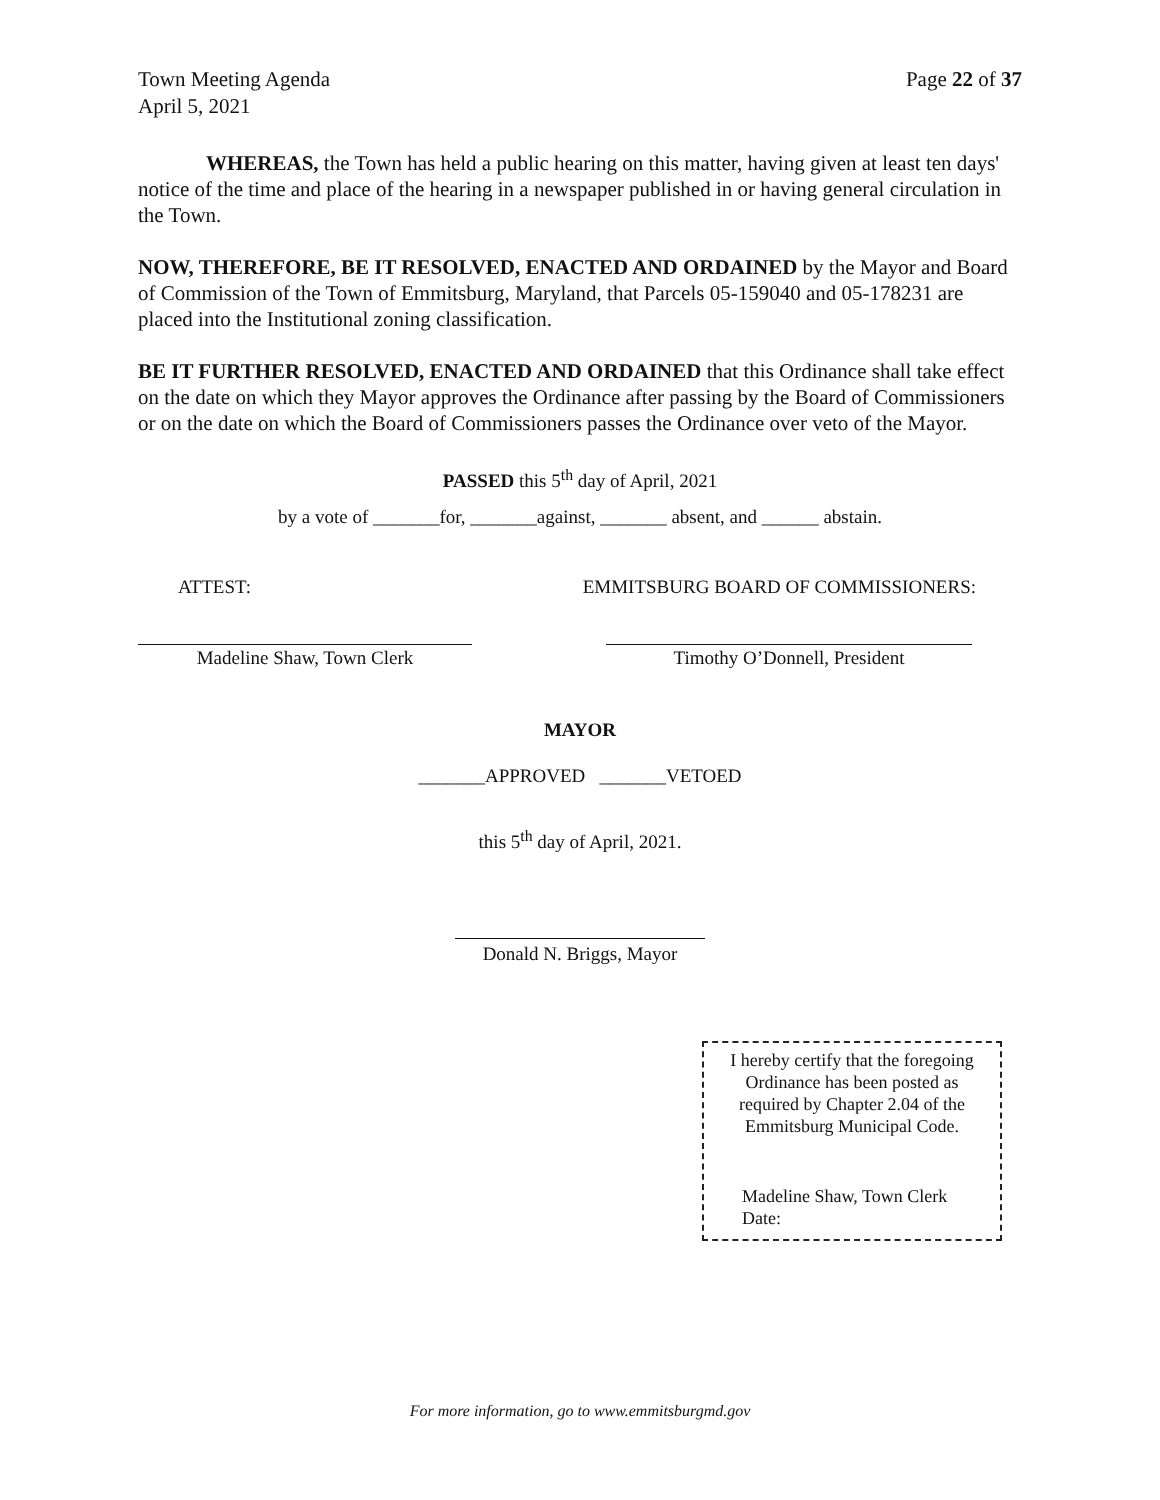Town Meeting Agenda
April 5, 2021
Page 22 of 37
WHEREAS, the Town has held a public hearing on this matter, having given at least ten days' notice of the time and place of the hearing in a newspaper published in or having general circulation in the Town.
NOW, THEREFORE, BE IT RESOLVED, ENACTED AND ORDAINED by the Mayor and Board of Commission of the Town of Emmitsburg, Maryland, that Parcels 05-159040 and 05-178231 are placed into the Institutional zoning classification.
BE IT FURTHER RESOLVED, ENACTED AND ORDAINED that this Ordinance shall take effect on the date on which they Mayor approves the Ordinance after passing by the Board of Commissioners or on the date on which the Board of Commissioners passes the Ordinance over veto of the Mayor.
PASSED this 5<sup>th</sup> day of April, 2021
by a vote of _______for, _______against, _______ absent, and ______ abstain.
ATTEST: EMMITSBURG BOARD OF COMMISSIONERS:
Madeline Shaw, Town Clerk Timothy O’Donnell, President
MAYOR
_______APPROVED _______VETOED
this 5<sup>th</sup> day of April, 2021.
Donald N. Briggs, Mayor
I hereby certify that the foregoing
Ordinance has been posted as
required by Chapter 2.04 of the
Emmitsburg Municipal Code.
Madeline Shaw, Town Clerk
Date:
For more information, go to www.emmitsburgmd.gov